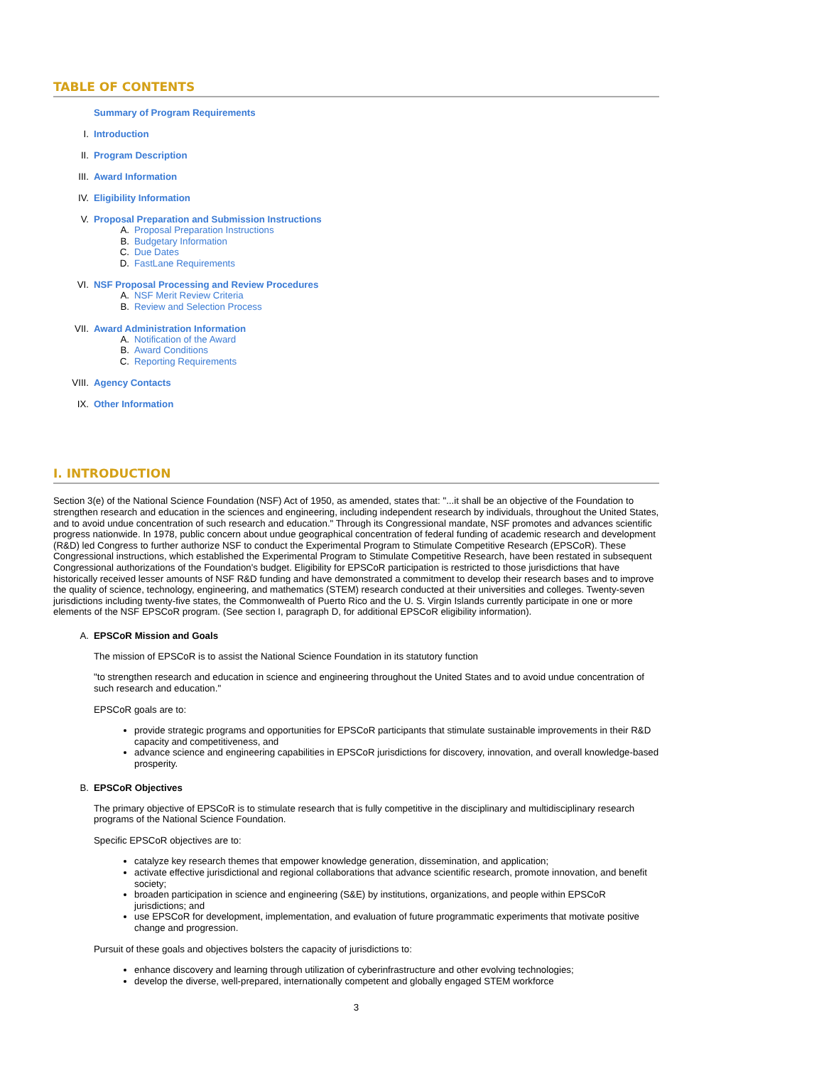TABLE OF CONTENTS
Summary of Program Requirements
I. Introduction
II. Program Description
III. Award Information
IV. Eligibility Information
V. Proposal Preparation and Submission Instructions
A. Proposal Preparation Instructions
B. Budgetary Information
C. Due Dates
D. FastLane Requirements
VI. NSF Proposal Processing and Review Procedures
A. NSF Merit Review Criteria
B. Review and Selection Process
VII. Award Administration Information
A. Notification of the Award
B. Award Conditions
C. Reporting Requirements
VIII. Agency Contacts
IX. Other Information
I. INTRODUCTION
Section 3(e) of the National Science Foundation (NSF) Act of 1950, as amended, states that: "...it shall be an objective of the Foundation to strengthen research and education in the sciences and engineering, including independent research by individuals, throughout the United States, and to avoid undue concentration of such research and education." Through its Congressional mandate, NSF promotes and advances scientific progress nationwide. In 1978, public concern about undue geographical concentration of federal funding of academic research and development (R&D) led Congress to further authorize NSF to conduct the Experimental Program to Stimulate Competitive Research (EPSCoR). These Congressional instructions, which established the Experimental Program to Stimulate Competitive Research, have been restated in subsequent Congressional authorizations of the Foundation's budget. Eligibility for EPSCoR participation is restricted to those jurisdictions that have historically received lesser amounts of NSF R&D funding and have demonstrated a commitment to develop their research bases and to improve the quality of science, technology, engineering, and mathematics (STEM) research conducted at their universities and colleges. Twenty-seven jurisdictions including twenty-five states, the Commonwealth of Puerto Rico and the U. S. Virgin Islands currently participate in one or more elements of the NSF EPSCoR program. (See section I, paragraph D, for additional EPSCoR eligibility information).
A. EPSCoR Mission and Goals
The mission of EPSCoR is to assist the National Science Foundation in its statutory function
"to strengthen research and education in science and engineering throughout the United States and to avoid undue concentration of such research and education."
EPSCoR goals are to:
provide strategic programs and opportunities for EPSCoR participants that stimulate sustainable improvements in their R&D capacity and competitiveness, and
advance science and engineering capabilities in EPSCoR jurisdictions for discovery, innovation, and overall knowledge-based prosperity.
B. EPSCoR Objectives
The primary objective of EPSCoR is to stimulate research that is fully competitive in the disciplinary and multidisciplinary research programs of the National Science Foundation.
Specific EPSCoR objectives are to:
catalyze key research themes that empower knowledge generation, dissemination, and application;
activate effective jurisdictional and regional collaborations that advance scientific research, promote innovation, and benefit society;
broaden participation in science and engineering (S&E) by institutions, organizations, and people within EPSCoR jurisdictions; and
use EPSCoR for development, implementation, and evaluation of future programmatic experiments that motivate positive change and progression.
Pursuit of these goals and objectives bolsters the capacity of jurisdictions to:
enhance discovery and learning through utilization of cyberinfrastructure and other evolving technologies;
develop the diverse, well-prepared, internationally competent and globally engaged STEM workforce
3